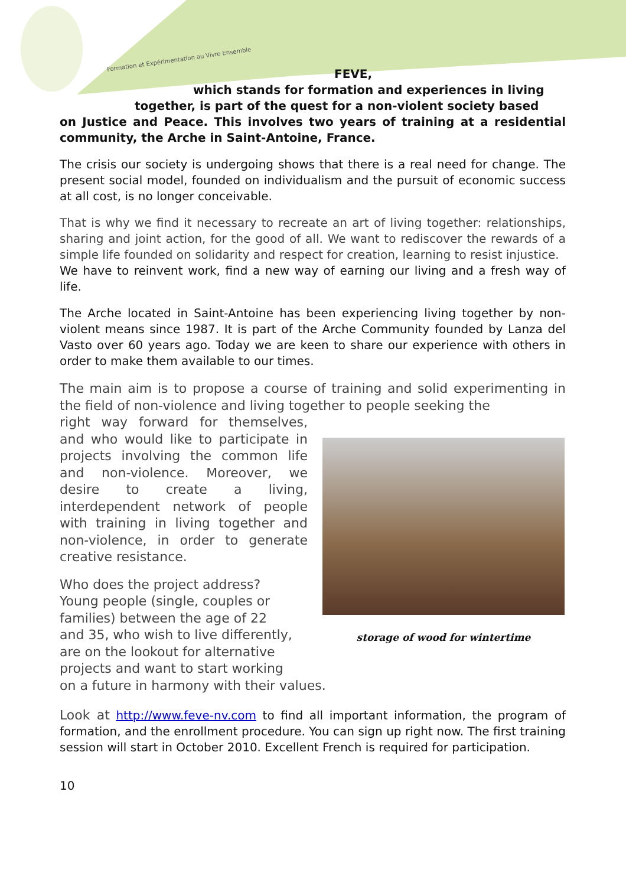Formation et Expérimentation au Vivre Ensemble
FEVE,
which stands for formation and experiences in living
together, is part of the quest for a non-violent society based
on Justice and Peace. This involves two years of training at a residential community, the Arche in Saint-Antoine, France.
The crisis our society is undergoing shows that there is a real need for change. The present social model, founded on individualism and the pursuit of economic success at all cost, is no longer conceivable.
That is why we find it necessary to recreate an art of living together: relationships, sharing and joint action, for the good of all. We want to rediscover the rewards of a simple life founded on solidarity and respect for creation, learning to resist injustice.
We have to reinvent work, find a new way of earning our living and a fresh way of life.
The Arche located in Saint-Antoine has been experiencing living together by non-violent means since 1987. It is part of the Arche Community founded by Lanza del Vasto over 60 years ago. Today we are keen to share our experience with others in order to make them available to our times.
The main aim is to propose a course of training and solid experimenting in the field of non-violence and living together to people seeking the
right way forward for themselves, and who would like to participate in projects involving the common life and non-violence. Moreover, we desire to create a living, interdependent network of people with training in living together and non-violence, in order to generate creative resistance.
Who does the project address?
Young people (single, couples or
families) between the age of 22
and 35, who wish to live differently,
are on the lookout for alternative
projects and want to start working
on a future in harmony with their values.
storage of wood for wintertime
Look at http://www.feve-nv.com to find all important information, the program of formation, and the enrollment procedure. You can sign up right now. The first training session will start in October 2010. Excellent French is required for participation.
10